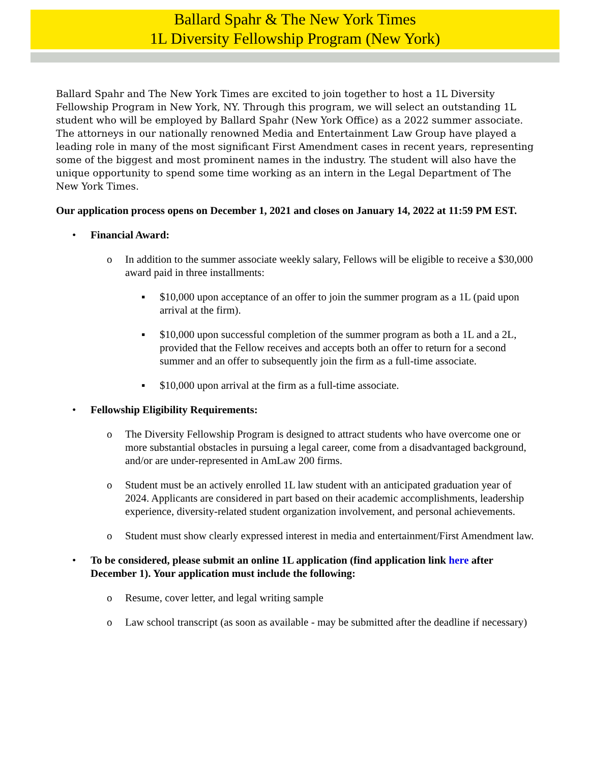Ballard Spahr & The New York Times
1L Diversity Fellowship Program (New York)
Ballard Spahr and The New York Times are excited to join together to host a 1L Diversity Fellowship Program in New York, NY. Through this program, we will select an outstanding 1L student who will be employed by Ballard Spahr (New York Office) as a 2022 summer associate. The attorneys in our nationally renowned Media and Entertainment Law Group have played a leading role in many of the most significant First Amendment cases in recent years, representing some of the biggest and most prominent names in the industry. The student will also have the unique opportunity to spend some time working as an intern in the Legal Department of The New York Times.
Our application process opens on December 1, 2021 and closes on January 14, 2022 at 11:59 PM EST.
•
Financial Award:
o
In addition to the summer associate weekly salary, Fellows will be eligible to receive a $30,000 award paid in three installments:
▪
$10,000 upon acceptance of an offer to join the summer program as a 1L (paid upon arrival at the firm).
▪
$10,000 upon successful completion of the summer program as both a 1L and a 2L, provided that the Fellow receives and accepts both an offer to return for a second summer and an offer to subsequently join the firm as a full-time associate.
▪
$10,000 upon arrival at the firm as a full-time associate.
•
Fellowship Eligibility Requirements:
o
The Diversity Fellowship Program is designed to attract students who have overcome one or more substantial obstacles in pursuing a legal career, come from a disadvantaged background, and/or are under-represented in AmLaw 200 firms.
o
Student must be an actively enrolled 1L law student with an anticipated graduation year of 2024. Applicants are considered in part based on their academic accomplishments, leadership experience, diversity-related student organization involvement, and personal achievements.
o
Student must show clearly expressed interest in media and entertainment/First Amendment law.
•
To be considered, please submit an online 1L application (find application link here after December 1). Your application must include the following:
o
Resume, cover letter, and legal writing sample
o
Law school transcript (as soon as available - may be submitted after the deadline if necessary)